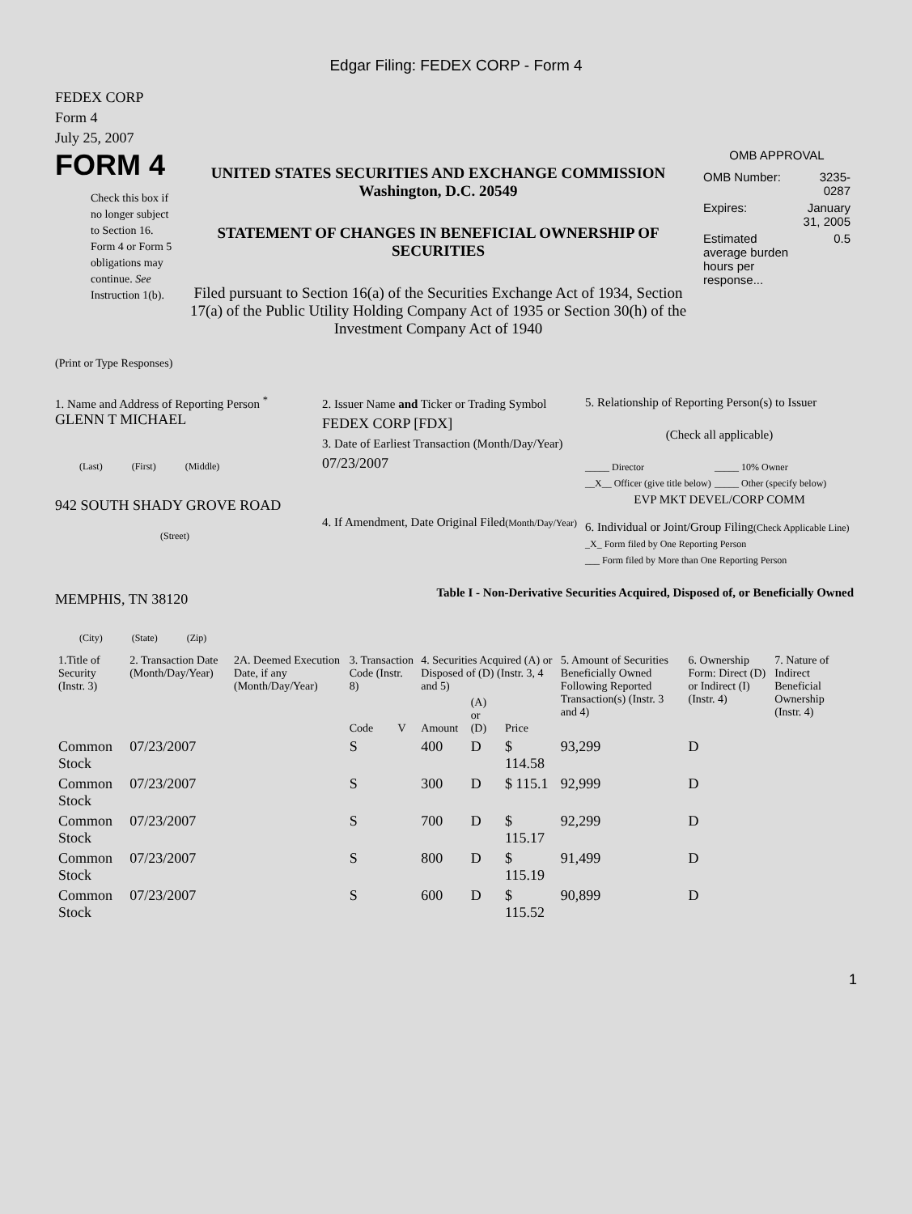Edgar Filing: FEDEX CORP - Form 4
FEDEX CORP
Form 4
July 25, 2007
FORM 4
Check this box if no longer subject to Section 16. Form 4 or Form 5 obligations may continue. See Instruction 1(b).
UNITED STATES SECURITIES AND EXCHANGE COMMISSION
Washington, D.C. 20549
STATEMENT OF CHANGES IN BENEFICIAL OWNERSHIP OF SECURITIES
Filed pursuant to Section 16(a) of the Securities Exchange Act of 1934, Section 17(a) of the Public Utility Holding Company Act of 1935 or Section 30(h) of the Investment Company Act of 1940
OMB APPROVAL
| OMB Number: | 3235-0287 |
| Expires: | January 31, 2005 |
| Estimated average burden hours per response... | 0.5 |
(Print or Type Responses)
1. Name and Address of Reporting Person <sup>*</sup>
GLENN T MICHAEL
(Last) (First) (Middle)
942 SOUTH SHADY GROVE ROAD
(Street)
MEMPHIS, TN 38120
(City) (State) (Zip)
2. Issuer Name and Ticker or Trading Symbol
FEDEX CORP [FDX]
3. Date of Earliest Transaction (Month/Day/Year)
07/23/2007
4. If Amendment, Date Original Filed(Month/Day/Year)
5. Relationship of Reporting Person(s) to Issuer
(Check all applicable)
_____ Director
__X__ Officer (give title below)
_____ 10% Owner
_____ Other (specify below)
EVP MKT DEVEL/CORP COMM
6. Individual or Joint/Group Filing(Check Applicable Line)
_X_ Form filed by One Reporting Person
___ Form filed by More than One Reporting Person
Table I - Non-Derivative Securities Acquired, Disposed of, or Beneficially Owned
| 1.Title of Security (Instr. 3) | 2. Transaction Date (Month/Day/Year) | 2A. Deemed Execution Date, if any (Month/Day/Year) | 3. Transaction Code (Instr. 8) | | 4. Securities Acquired (A) or Disposed of (D) (Instr. 3, 4 and 5) | | | 5. Amount of Securities Beneficially Owned Following Reported Transaction(s) (Instr. 3 and 4) | 6. Ownership Form: Direct (D) or Indirect (I) (Instr. 4) | 7. Nature of Indirect Beneficial Ownership (Instr. 4) |
| --- | --- | --- | --- | --- | --- | --- | --- | --- | --- | --- |
| | | | Code | V | Amount | (A) or (D) | Price | | | |
| Common Stock | 07/23/2007 | | S | | 400 | D | $ 114.58 | 93,299 | D | |
| Common Stock | 07/23/2007 | | S | | 300 | D | $ 115.1 | 92,999 | D | |
| Common Stock | 07/23/2007 | | S | | 700 | D | $ 115.17 | 92,299 | D | |
| Common Stock | 07/23/2007 | | S | | 800 | D | $ 115.19 | 91,499 | D | |
| Common Stock | 07/23/2007 | | S | | 600 | D | $ 115.52 | 90,899 | D | |
1